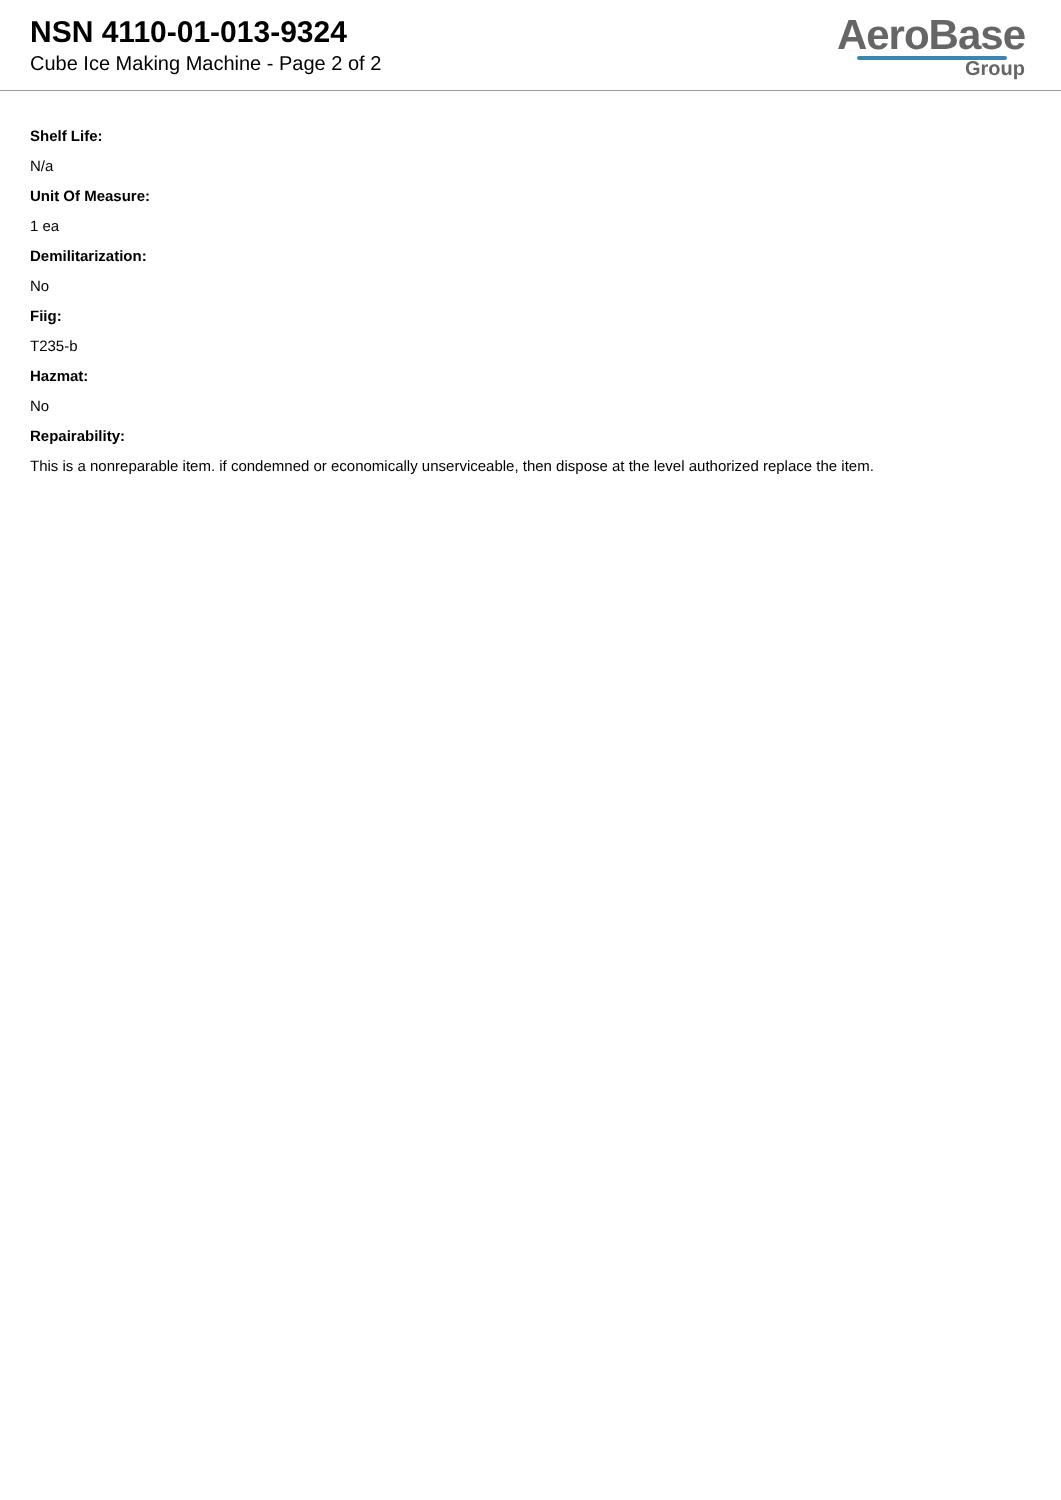NSN 4110-01-013-9324
Cube Ice Making Machine - Page 2 of 2
AeroBase
Group
Shelf Life:
N/a
Unit Of Measure:
1 ea
Demilitarization:
No
Fiig:
T235-b
Hazmat:
No
Repairability:
This is a nonreparable item. if condemned or economically unserviceable, then dispose at the level authorized replace the item.